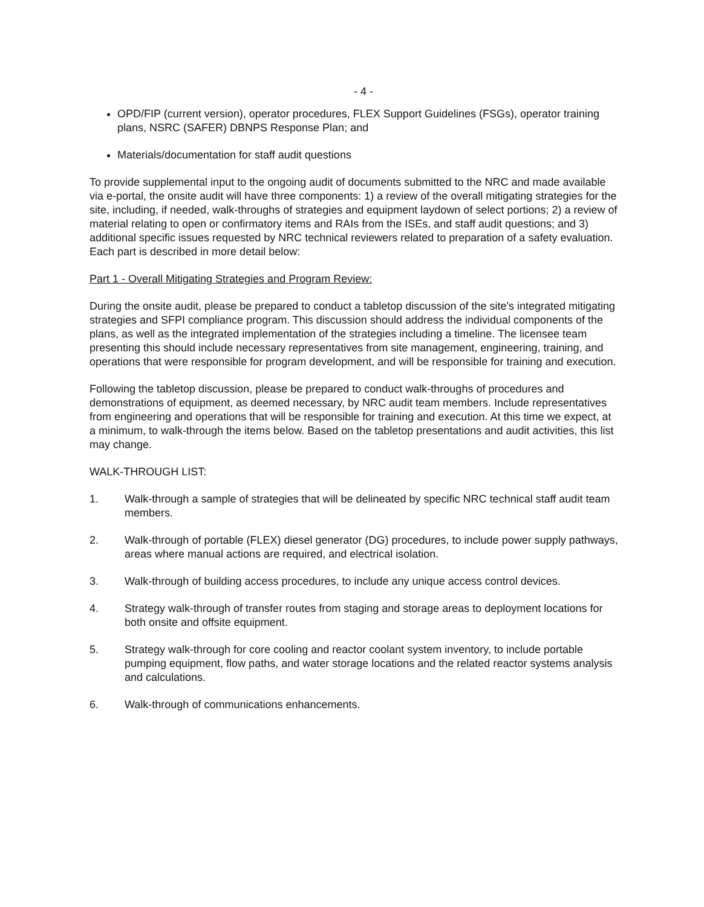- 4 -
OPD/FIP (current version), operator procedures, FLEX Support Guidelines (FSGs), operator training plans, NSRC (SAFER) DBNPS Response Plan; and
Materials/documentation for staff audit questions
To provide supplemental input to the ongoing audit of documents submitted to the NRC and made available via e-portal, the onsite audit will have three components: 1) a review of the overall mitigating strategies for the site, including, if needed, walk-throughs of strategies and equipment laydown of select portions; 2) a review of material relating to open or confirmatory items and RAIs from the ISEs, and staff audit questions; and 3) additional specific issues requested by NRC technical reviewers related to preparation of a safety evaluation. Each part is described in more detail below:
Part 1 - Overall Mitigating Strategies and Program Review:
During the onsite audit, please be prepared to conduct a tabletop discussion of the site's integrated mitigating strategies and SFPI compliance program. This discussion should address the individual components of the plans, as well as the integrated implementation of the strategies including a timeline. The licensee team presenting this should include necessary representatives from site management, engineering, training, and operations that were responsible for program development, and will be responsible for training and execution.
Following the tabletop discussion, please be prepared to conduct walk-throughs of procedures and demonstrations of equipment, as deemed necessary, by NRC audit team members. Include representatives from engineering and operations that will be responsible for training and execution. At this time we expect, at a minimum, to walk-through the items below. Based on the tabletop presentations and audit activities, this list may change.
WALK-THROUGH LIST:
1. Walk-through a sample of strategies that will be delineated by specific NRC technical staff audit team members.
2. Walk-through of portable (FLEX) diesel generator (DG) procedures, to include power supply pathways, areas where manual actions are required, and electrical isolation.
3. Walk-through of building access procedures, to include any unique access control devices.
4. Strategy walk-through of transfer routes from staging and storage areas to deployment locations for both onsite and offsite equipment.
5. Strategy walk-through for core cooling and reactor coolant system inventory, to include portable pumping equipment, flow paths, and water storage locations and the related reactor systems analysis and calculations.
6. Walk-through of communications enhancements.